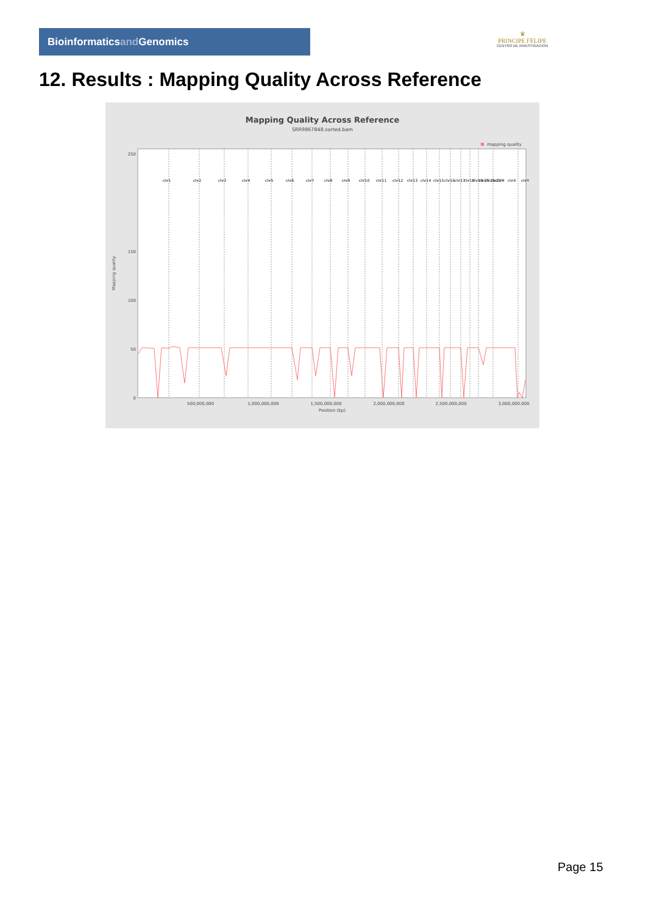Bioinformaticsand Genomics
♛
PRINCIPE FELIPE
CENTRO DE INVESTIGACION
12. Results : Mapping Quality Across Reference
Mapping Quality Across Reference
SRR9867848.sorted.bam
mapping quality
250
150
100
50
0
Mapping quality
500,000,000
1,000,000,000
1,500,000,000
2,000,000,000
2,500,000,000
3,000,000,000
Position (bp)
chr1
chr2
chr3
chr4
chr5
chr6
chr7
chr8
chr9
chr10
chr11
chr12
chr13
chr14
chr15
chr16
chr17
chr18
chr19
chr20
chr21
chr22
chrM
chrX
chrY
Page 15